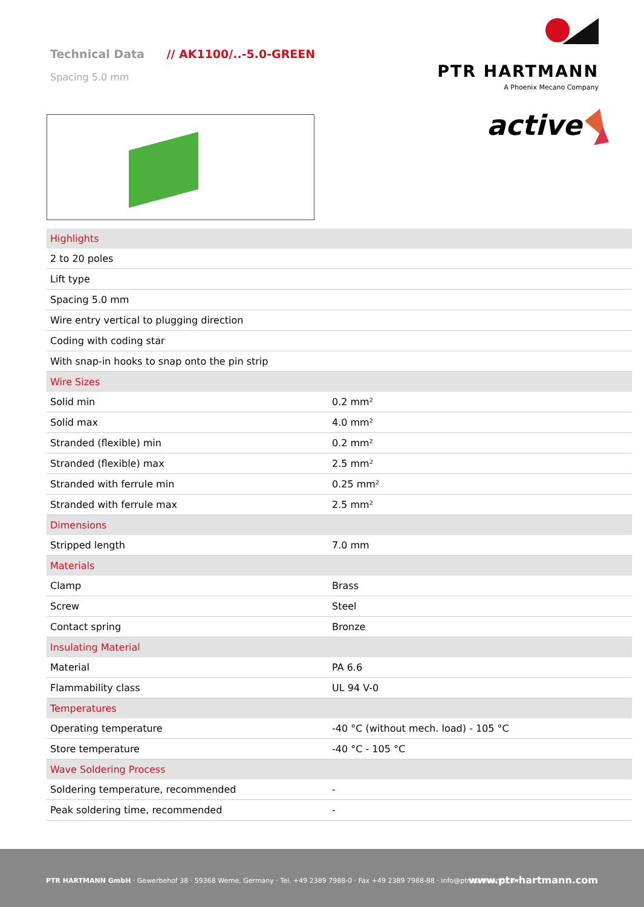Technical Data // AK1100/..-5.0-GREEN
Spacing 5.0 mm
PTR HARTMANN
A Phoenix Mecano Company
active
| Highlights | |
| 2 to 20 poles | |
| Lift type | |
| Spacing 5.0 mm | |
| Wire entry vertical to plugging direction | |
| Coding with coding star | |
| With snap-in hooks to snap onto the pin strip | |
| Wire Sizes | |
| Solid min | 0.2 mm² |
| Solid max | 4.0 mm² |
| Stranded (flexible) min | 0.2 mm² |
| Stranded (flexible) max | 2.5 mm² |
| Stranded with ferrule min | 0.25 mm² |
| Stranded with ferrule max | 2.5 mm² |
| Dimensions | |
| Stripped length | 7.0 mm |
| Materials | |
| Clamp | Brass |
| Screw | Steel |
| Contact spring | Bronze |
| Insulating Material | |
| Material | PA 6.6 |
| Flammability class | UL 94 V-0 |
| Temperatures | |
| Operating temperature | -40 °C (without mech. load) - 105 °C |
| Store temperature | -40 °C - 105 °C |
| Wave Soldering Process | |
| Soldering temperature, recommended | - |
| Peak soldering time, recommended | - |
PTR HARTMANN GmbH · Gewerbehof 38 · 59368 Werne, Germany · Tel. +49 2389 7988-0 · Fax +49 2389 7988-88 · info@ptr-hartmann.com
www.ptr-hartmann.com